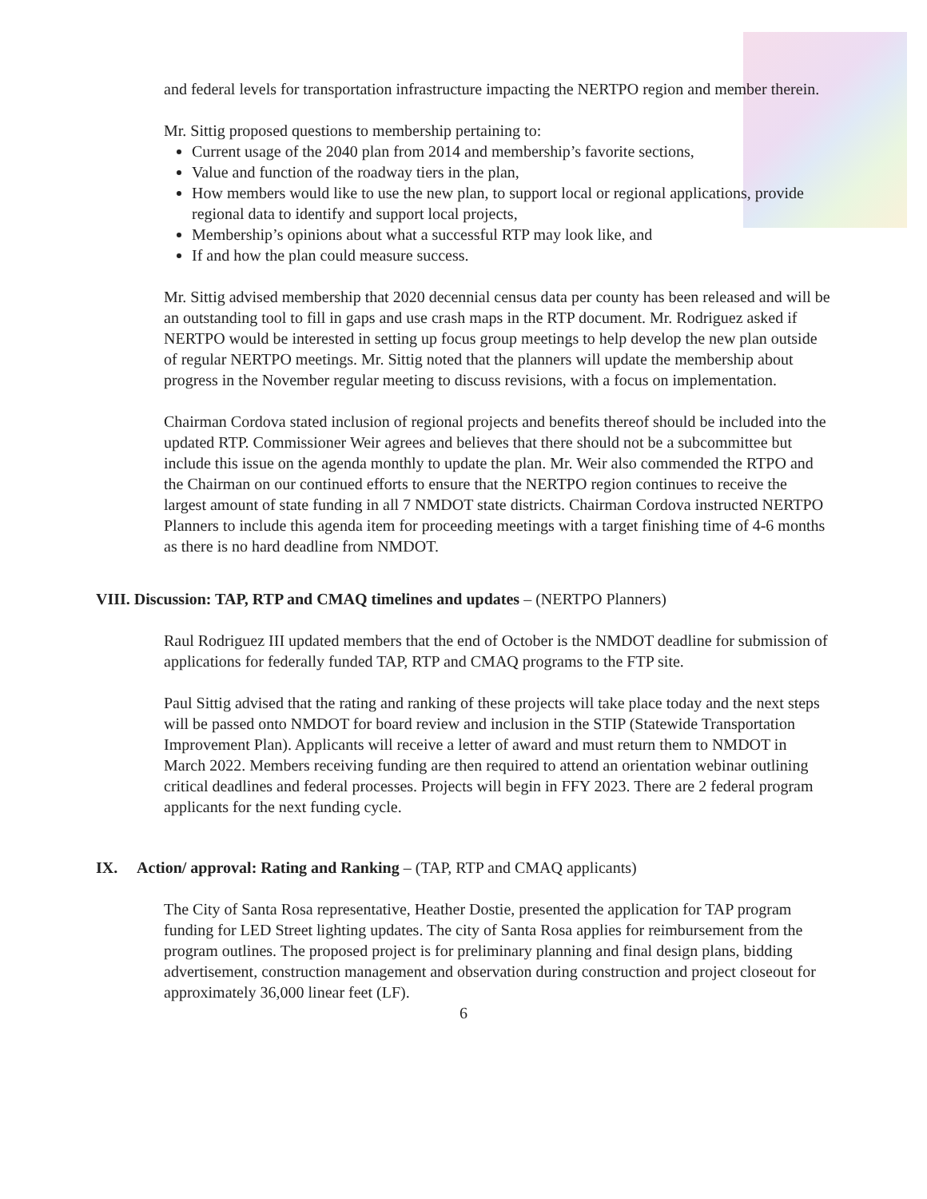and federal levels for transportation infrastructure impacting the NERTPO region and member therein.
Mr. Sittig proposed questions to membership pertaining to:
Current usage of the 2040 plan from 2014 and membership’s favorite sections,
Value and function of the roadway tiers in the plan,
How members would like to use the new plan, to support local or regional applications, provide regional data to identify and support local projects,
Membership’s opinions about what a successful RTP may look like, and
If and how the plan could measure success.
Mr. Sittig advised membership that 2020 decennial census data per county has been released and will be an outstanding tool to fill in gaps and use crash maps in the RTP document. Mr. Rodriguez asked if NERTPO would be interested in setting up focus group meetings to help develop the new plan outside of regular NERTPO meetings. Mr. Sittig noted that the planners will update the membership about progress in the November regular meeting to discuss revisions, with a focus on implementation.
Chairman Cordova stated inclusion of regional projects and benefits thereof should be included into the updated RTP. Commissioner Weir agrees and believes that there should not be a subcommittee but include this issue on the agenda monthly to update the plan. Mr. Weir also commended the RTPO and the Chairman on our continued efforts to ensure that the NERTPO region continues to receive the largest amount of state funding in all 7 NMDOT state districts. Chairman Cordova instructed NERTPO Planners to include this agenda item for proceeding meetings with a target finishing time of 4-6 months as there is no hard deadline from NMDOT.
VIII. Discussion: TAP, RTP and CMAQ timelines and updates – (NERTPO Planners)
Raul Rodriguez III updated members that the end of October is the NMDOT deadline for submission of applications for federally funded TAP, RTP and CMAQ programs to the FTP site.
Paul Sittig advised that the rating and ranking of these projects will take place today and the next steps will be passed onto NMDOT for board review and inclusion in the STIP (Statewide Transportation Improvement Plan). Applicants will receive a letter of award and must return them to NMDOT in March 2022. Members receiving funding are then required to attend an orientation webinar outlining critical deadlines and federal processes. Projects will begin in FFY 2023. There are 2 federal program applicants for the next funding cycle.
IX. Action/ approval: Rating and Ranking – (TAP, RTP and CMAQ applicants)
The City of Santa Rosa representative, Heather Dostie, presented the application for TAP program funding for LED Street lighting updates. The city of Santa Rosa applies for reimbursement from the program outlines. The proposed project is for preliminary planning and final design plans, bidding advertisement, construction management and observation during construction and project closeout for approximately 36,000 linear feet (LF).
6